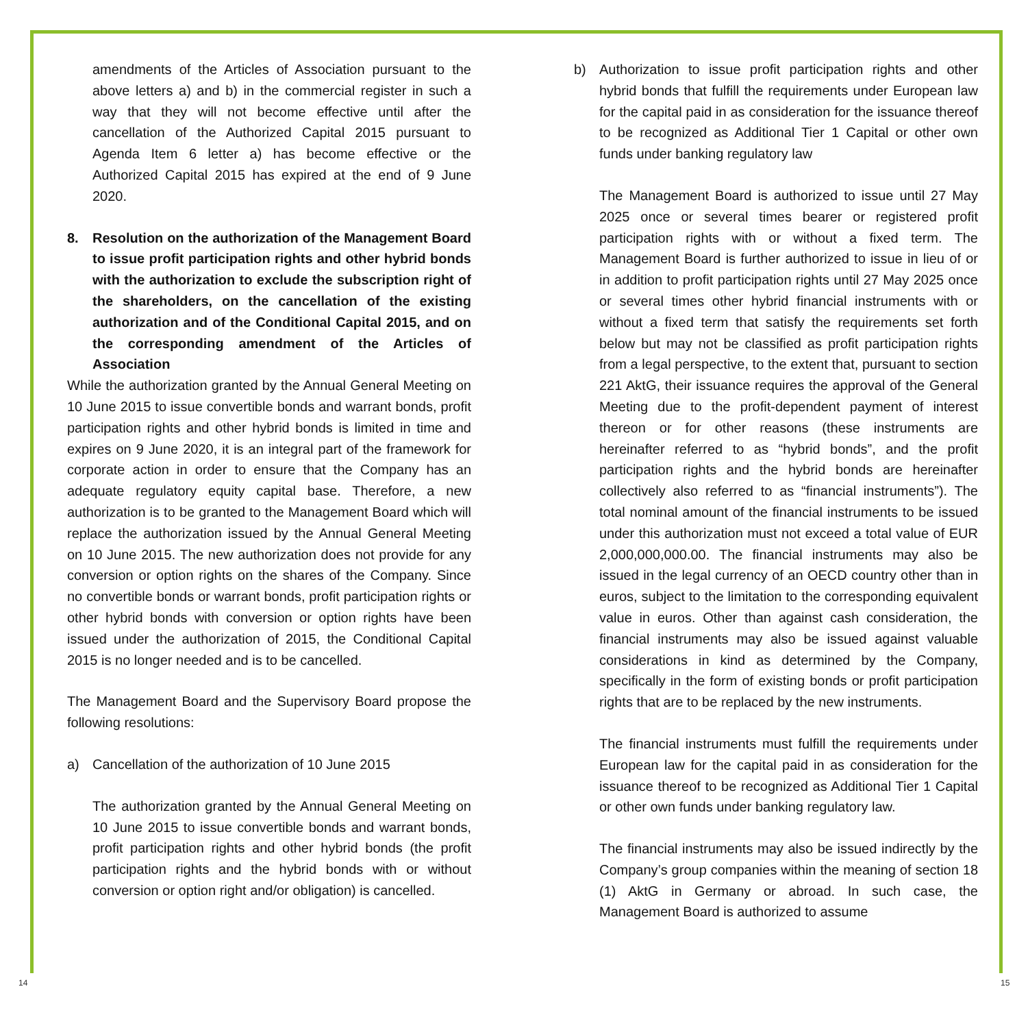amendments of the Articles of Association pursuant to the above letters a) and b) in the commercial register in such a way that they will not become effective until after the cancellation of the Authorized Capital 2015 pursuant to Agenda Item 6 letter a) has become effective or the Authorized Capital 2015 has expired at the end of 9 June 2020.
8. Resolution on the authorization of the Management Board to issue profit participation rights and other hybrid bonds with the authorization to exclude the subscription right of the shareholders, on the cancellation of the existing authorization and of the Conditional Capital 2015, and on the corresponding amendment of the Articles of Association
While the authorization granted by the Annual General Meeting on 10 June 2015 to issue convertible bonds and warrant bonds, profit participation rights and other hybrid bonds is limited in time and expires on 9 June 2020, it is an integral part of the framework for corporate action in order to ensure that the Company has an adequate regulatory equity capital base. Therefore, a new authorization is to be granted to the Management Board which will replace the authorization issued by the Annual General Meeting on 10 June 2015. The new authorization does not provide for any conversion or option rights on the shares of the Company. Since no convertible bonds or warrant bonds, profit participation rights or other hybrid bonds with conversion or option rights have been issued under the authorization of 2015, the Conditional Capital 2015 is no longer needed and is to be cancelled.
The Management Board and the Supervisory Board propose the following resolutions:
a) Cancellation of the authorization of 10 June 2015
The authorization granted by the Annual General Meeting on 10 June 2015 to issue convertible bonds and warrant bonds, profit participation rights and other hybrid bonds (the profit participation rights and the hybrid bonds with or without conversion or option right and/or obligation) is cancelled.
b) Authorization to issue profit participation rights and other hybrid bonds that fulfill the requirements under European law for the capital paid in as consideration for the issuance thereof to be recognized as Additional Tier 1 Capital or other own funds under banking regulatory law
The Management Board is authorized to issue until 27 May 2025 once or several times bearer or registered profit participation rights with or without a fixed term. The Management Board is further authorized to issue in lieu of or in addition to profit participation rights until 27 May 2025 once or several times other hybrid financial instruments with or without a fixed term that satisfy the requirements set forth below but may not be classified as profit participation rights from a legal perspective, to the extent that, pursuant to section 221 AktG, their issuance requires the approval of the General Meeting due to the profit-dependent payment of interest thereon or for other reasons (these instruments are hereinafter referred to as “hybrid bonds”, and the profit participation rights and the hybrid bonds are hereinafter collectively also referred to as “financial instruments”). The total nominal amount of the financial instruments to be issued under this authorization must not exceed a total value of EUR 2,000,000,000.00. The financial instruments may also be issued in the legal currency of an OECD country other than in euros, subject to the limitation to the corresponding equivalent value in euros. Other than against cash consideration, the financial instruments may also be issued against valuable considerations in kind as determined by the Company, specifically in the form of existing bonds or profit participation rights that are to be replaced by the new instruments.
The financial instruments must fulfill the requirements under European law for the capital paid in as consideration for the issuance thereof to be recognized as Additional Tier 1 Capital or other own funds under banking regulatory law.
The financial instruments may also be issued indirectly by the Company’s group companies within the meaning of section 18 (1) AktG in Germany or abroad. In such case, the Management Board is authorized to assume
14 15